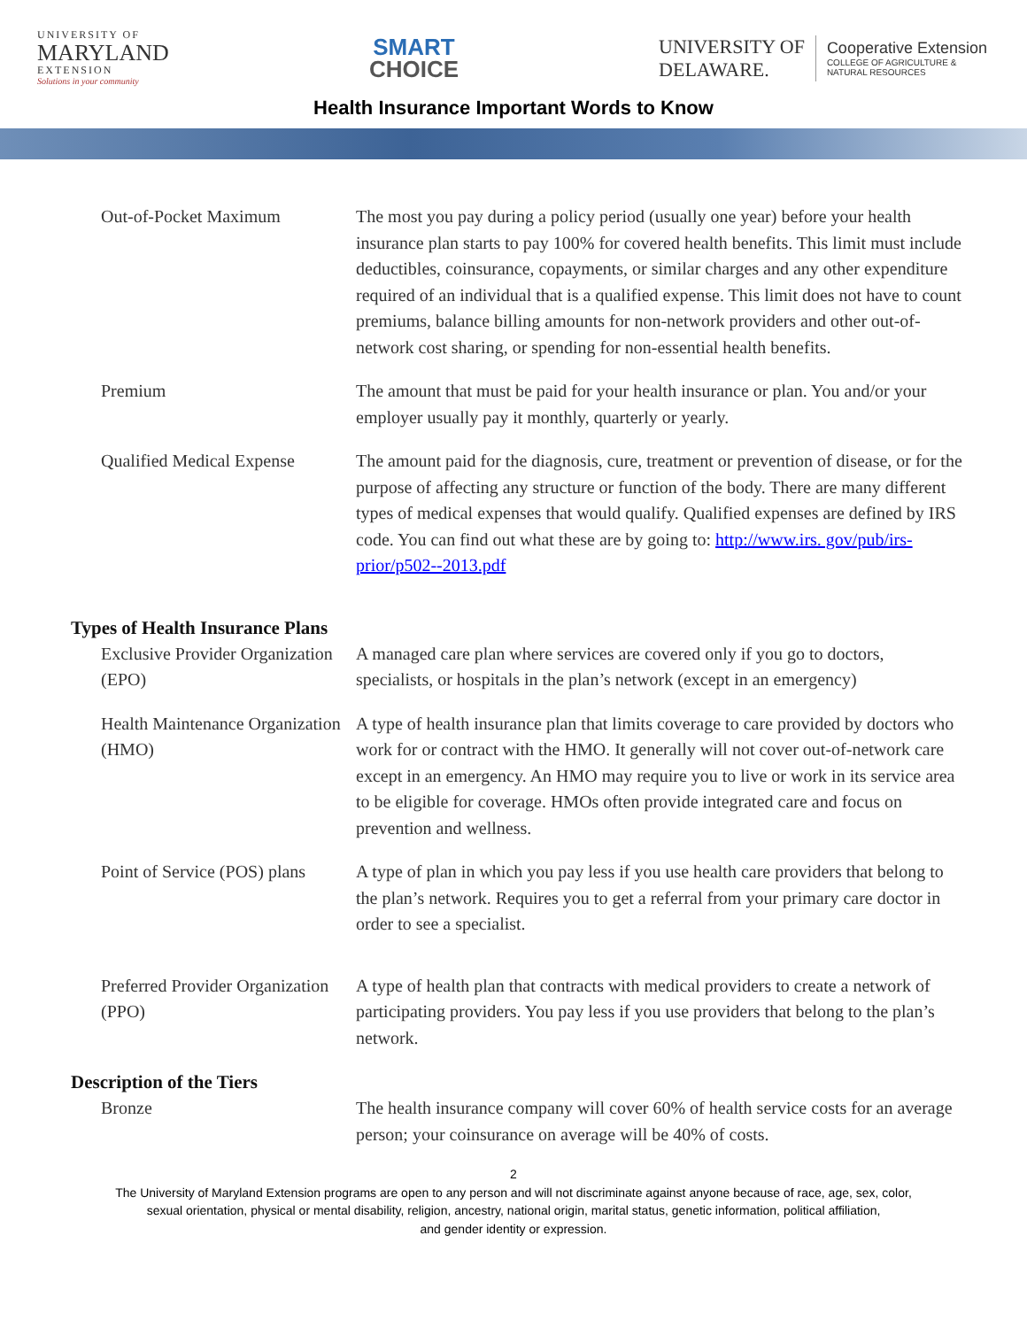UNIVERSITY OF
MARYLAND
EXTENSION
Solutions in your community
SMART
CHOICE
UNIVERSITY OF
DELAWARE.
Cooperative Extension
COLLEGE OF AGRICULTURE &
NATURAL RESOURCES
Health Insurance Important Words to Know
Out-of-Pocket Maximum The most you pay during a policy period (usually one year) before your health insurance plan starts to pay 100% for covered health benefits. This limit must include deductibles, coinsurance, copayments, or similar charges and any other expenditure required of an individual that is a qualified expense. This limit does not have to count premiums, balance billing amounts for non-network providers and other out-of-network cost sharing, or spending for non-essential health benefits.
Premium The amount that must be paid for your health insurance or plan. You and/or your employer usually pay it monthly, quarterly or yearly.
Qualified Medical Expense The amount paid for the diagnosis, cure, treatment or prevention of disease, or for the purpose of affecting any structure or function of the body. There are many different types of medical expenses that would qualify. Qualified expenses are defined by IRS code. You can find out what these are by going to: http://www.irs. gov/pub/irs-prior/p502--2013.pdf
Types of Health Insurance Plans
Exclusive Provider Organization (EPO)
A managed care plan where services are covered only if you go to doctors, specialists, or hospitals in the plan’s network (except in an emergency)
Health Maintenance Organization (HMO)
A type of health insurance plan that limits coverage to care provided by doctors who work for or contract with the HMO. It generally will not cover out-of-network care except in an emergency. An HMO may require you to live or work in its service area to be eligible for coverage. HMOs often provide integrated care and focus on prevention and wellness.
Point of Service (POS) plans
A type of plan in which you pay less if you use health care providers that belong to the plan’s network. Requires you to get a referral from your primary care doctor in order to see a specialist.
Preferred Provider Organization (PPO)
A type of health plan that contracts with medical providers to create a network of participating providers. You pay less if you use providers that belong to the plan’s network.
Description of the Tiers
Bronze The health insurance company will cover 60% of health service costs for an average person; your coinsurance on average will be 40% of costs.
2
The University of Maryland Extension programs are open to any person and will not discriminate against anyone because of race, age, sex, color,
sexual orientation, physical or mental disability, religion, ancestry, national origin, marital status, genetic information, political affiliation,
and gender identity or expression.